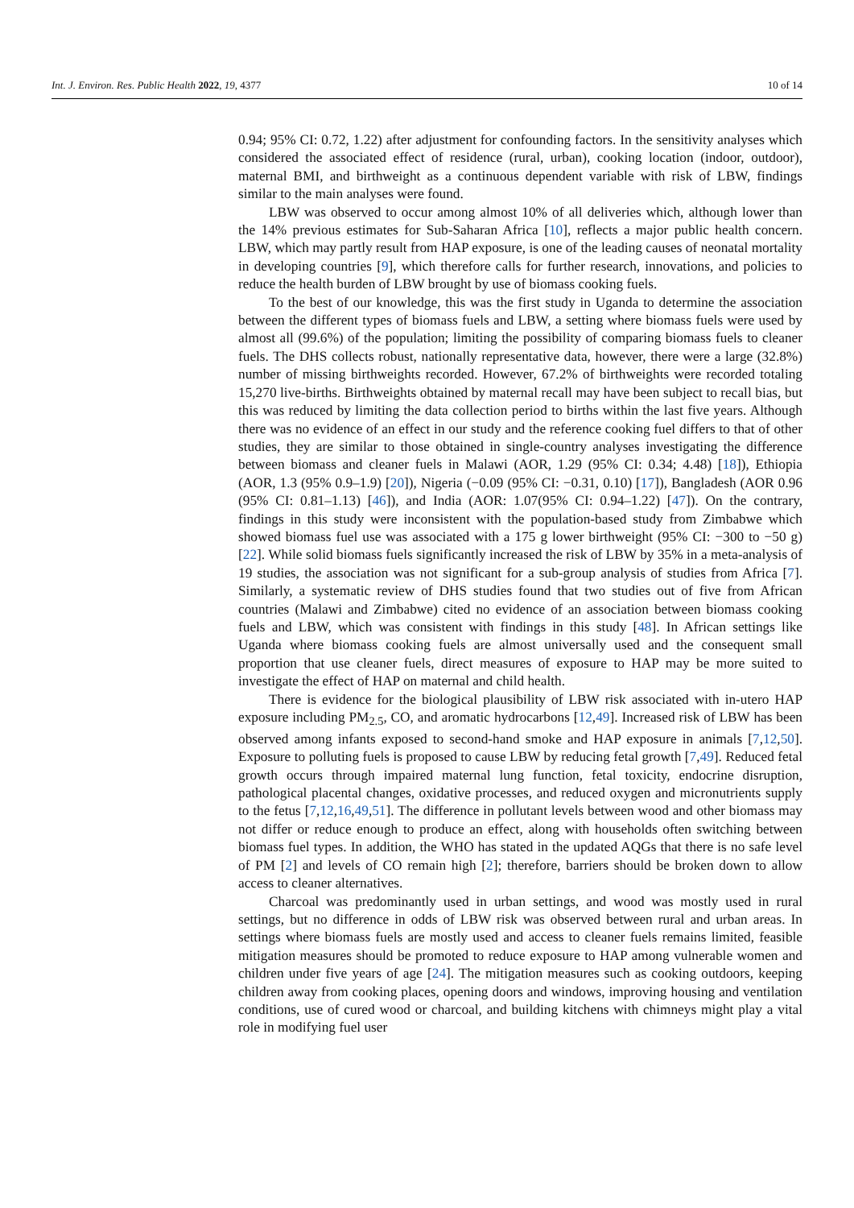Int. J. Environ. Res. Public Health 2022, 19, 4377 10 of 14
0.94; 95% CI: 0.72, 1.22) after adjustment for confounding factors. In the sensitivity analyses which considered the associated effect of residence (rural, urban), cooking location (indoor, outdoor), maternal BMI, and birthweight as a continuous dependent variable with risk of LBW, findings similar to the main analyses were found.
LBW was observed to occur among almost 10% of all deliveries which, although lower than the 14% previous estimates for Sub-Saharan Africa [10], reflects a major public health concern. LBW, which may partly result from HAP exposure, is one of the leading causes of neonatal mortality in developing countries [9], which therefore calls for further research, innovations, and policies to reduce the health burden of LBW brought by use of biomass cooking fuels.
To the best of our knowledge, this was the first study in Uganda to determine the association between the different types of biomass fuels and LBW, a setting where biomass fuels were used by almost all (99.6%) of the population; limiting the possibility of comparing biomass fuels to cleaner fuels. The DHS collects robust, nationally representative data, however, there were a large (32.8%) number of missing birthweights recorded. However, 67.2% of birthweights were recorded totaling 15,270 live-births. Birthweights obtained by maternal recall may have been subject to recall bias, but this was reduced by limiting the data collection period to births within the last five years. Although there was no evidence of an effect in our study and the reference cooking fuel differs to that of other studies, they are similar to those obtained in single-country analyses investigating the difference between biomass and cleaner fuels in Malawi (AOR, 1.29 (95% CI: 0.34; 4.48) [18]), Ethiopia (AOR, 1.3 (95% 0.9–1.9) [20]), Nigeria (−0.09 (95% CI: −0.31, 0.10) [17]), Bangladesh (AOR 0.96 (95% CI: 0.81–1.13) [46]), and India (AOR: 1.07(95% CI: 0.94–1.22) [47]). On the contrary, findings in this study were inconsistent with the population-based study from Zimbabwe which showed biomass fuel use was associated with a 175 g lower birthweight (95% CI: −300 to −50 g) [22]. While solid biomass fuels significantly increased the risk of LBW by 35% in a meta-analysis of 19 studies, the association was not significant for a sub-group analysis of studies from Africa [7]. Similarly, a systematic review of DHS studies found that two studies out of five from African countries (Malawi and Zimbabwe) cited no evidence of an association between biomass cooking fuels and LBW, which was consistent with findings in this study [48]. In African settings like Uganda where biomass cooking fuels are almost universally used and the consequent small proportion that use cleaner fuels, direct measures of exposure to HAP may be more suited to investigate the effect of HAP on maternal and child health.
There is evidence for the biological plausibility of LBW risk associated with in-utero HAP exposure including PM<sub>2.5</sub>, CO, and aromatic hydrocarbons [12,49]. Increased risk of LBW has been observed among infants exposed to second-hand smoke and HAP exposure in animals [7,12,50]. Exposure to polluting fuels is proposed to cause LBW by reducing fetal growth [7,49]. Reduced fetal growth occurs through impaired maternal lung function, fetal toxicity, endocrine disruption, pathological placental changes, oxidative processes, and reduced oxygen and micronutrients supply to the fetus [7,12,16,49,51]. The difference in pollutant levels between wood and other biomass may not differ or reduce enough to produce an effect, along with households often switching between biomass fuel types. In addition, the WHO has stated in the updated AQGs that there is no safe level of PM [2] and levels of CO remain high [2]; therefore, barriers should be broken down to allow access to cleaner alternatives.
Charcoal was predominantly used in urban settings, and wood was mostly used in rural settings, but no difference in odds of LBW risk was observed between rural and urban areas. In settings where biomass fuels are mostly used and access to cleaner fuels remains limited, feasible mitigation measures should be promoted to reduce exposure to HAP among vulnerable women and children under five years of age [24]. The mitigation measures such as cooking outdoors, keeping children away from cooking places, opening doors and windows, improving housing and ventilation conditions, use of cured wood or charcoal, and building kitchens with chimneys might play a vital role in modifying fuel user